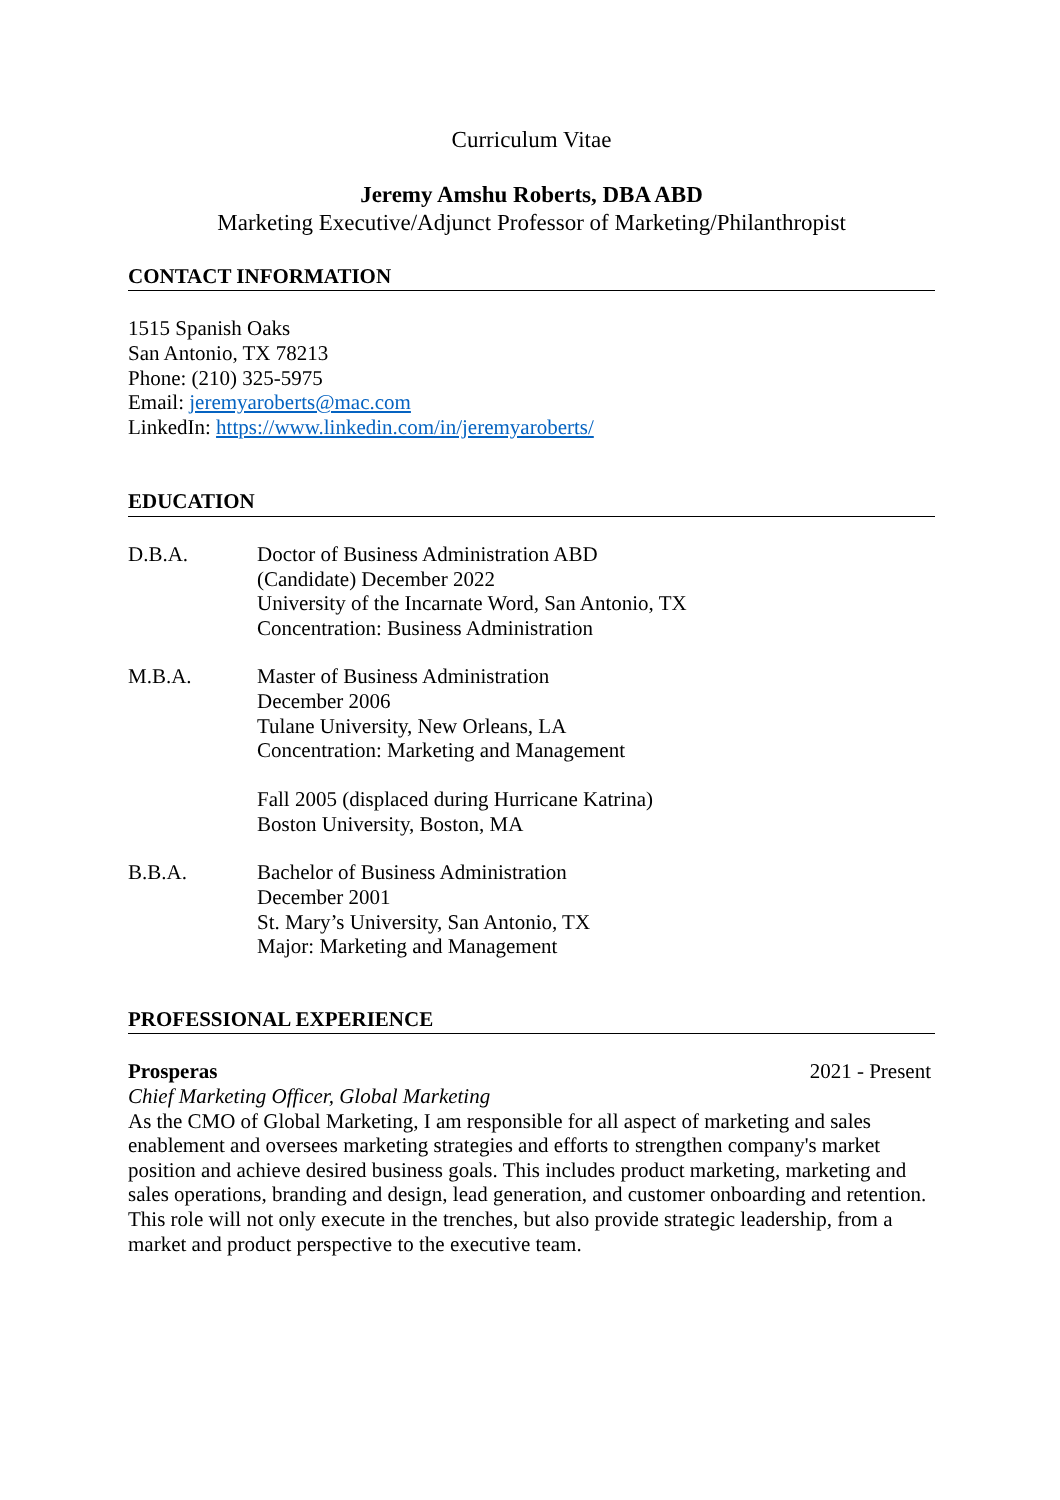Curriculum Vitae
Jeremy Amshu Roberts, DBA ABD
Marketing Executive/Adjunct Professor of Marketing/Philanthropist
CONTACT INFORMATION
1515 Spanish Oaks
San Antonio, TX 78213
Phone: (210) 325-5975
Email: jeremyaroberts@mac.com
LinkedIn: https://www.linkedin.com/in/jeremyaroberts/
EDUCATION
D.B.A. Doctor of Business Administration ABD
(Candidate) December 2022
University of the Incarnate Word, San Antonio, TX
Concentration: Business Administration
M.B.A. Master of Business Administration
December 2006
Tulane University, New Orleans, LA
Concentration: Marketing and Management
Fall 2005 (displaced during Hurricane Katrina)
Boston University, Boston, MA
B.B.A. Bachelor of Business Administration
December 2001
St. Mary’s University, San Antonio, TX
Major: Marketing and Management
PROFESSIONAL EXPERIENCE
Prosperas 2021 - Present
Chief Marketing Officer, Global Marketing
As the CMO of Global Marketing, I am responsible for all aspect of marketing and sales enablement and oversees marketing strategies and efforts to strengthen company's market position and achieve desired business goals. This includes product marketing, marketing and sales operations, branding and design, lead generation, and customer onboarding and retention. This role will not only execute in the trenches, but also provide strategic leadership, from a market and product perspective to the executive team.